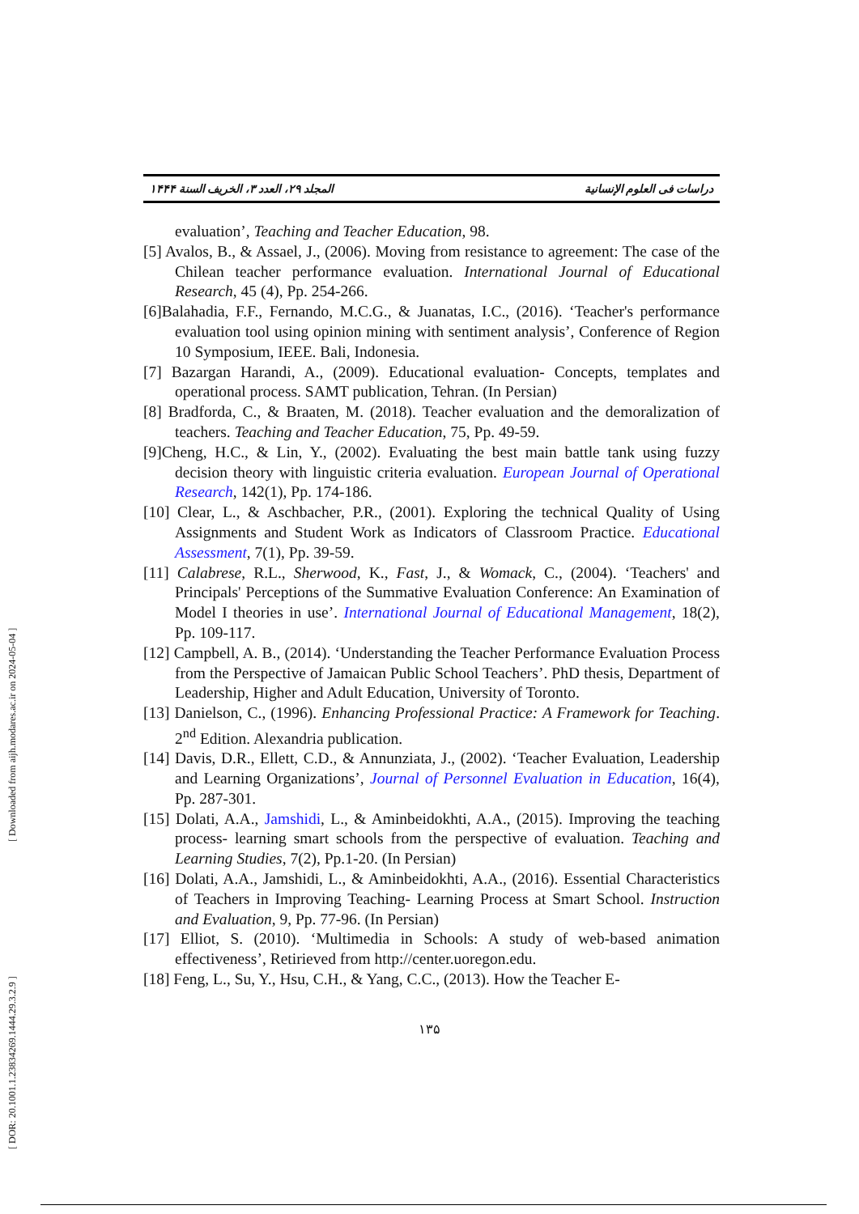[ Downloaded from aijh.modares.ac.ir on 2024-05-04 ]
[ DOR: 20.1001.1.23834269.1444.29.3.2.9 ]
المجلد ۲۹، العدد ۳، الخريف السنة ۱۴۴۴ دراسات فی العلوم الإنسانية
evaluation’, Teaching and Teacher Education, 98.
[5] Avalos, B., & Assael, J., (2006). Moving from resistance to agreement: The case of the Chilean teacher performance evaluation. International Journal of Educational Research, 45 (4), Pp. 254-266.
[6]Balahadia, F.F., Fernando, M.C.G., & Juanatas, I.C., (2016). ‘Teacher's performance evaluation tool using opinion mining with sentiment analysis’, Conference of Region 10 Symposium, IEEE. Bali, Indonesia.
[7] Bazargan Harandi, A., (2009). Educational evaluation- Concepts, templates and operational process. SAMT publication, Tehran. (In Persian)
[8] Bradforda, C., & Braaten, M. (2018). Teacher evaluation and the demoralization of teachers. Teaching and Teacher Education, 75, Pp. 49-59.
[9]Cheng, H.C., & Lin, Y., (2002). Evaluating the best main battle tank using fuzzy decision theory with linguistic criteria evaluation. European Journal of Operational Research, 142(1), Pp. 174-186.
[10] Clear, L., & Aschbacher, P.R., (2001). Exploring the technical Quality of Using Assignments and Student Work as Indicators of Classroom Practice. Educational Assessment, 7(1), Pp. 39-59.
[11] Calabrese, R.L., Sherwood, K., Fast, J., & Womack, C., (2004). ‘Teachers' and Principals' Perceptions of the Summative Evaluation Conference: An Examination of Model I theories in use’. International Journal of Educational Management, 18(2), Pp. 109-117.
[12] Campbell, A. B., (2014). ‘Understanding the Teacher Performance Evaluation Process from the Perspective of Jamaican Public School Teachers’. PhD thesis, Department of Leadership, Higher and Adult Education, University of Toronto.
[13] Danielson, C., (1996). Enhancing Professional Practice: A Framework for Teaching. 2<sup>nd</sup> Edition. Alexandria publication.
[14] Davis, D.R., Ellett, C.D., & Annunziata, J., (2002). ‘Teacher Evaluation, Leadership and Learning Organizations’, Journal of Personnel Evaluation in Education, 16(4), Pp. 287-301.
[15] Dolati, A.A., Jamshidi, L., & Aminbeidokhti, A.A., (2015). Improving the teaching process- learning smart schools from the perspective of evaluation. Teaching and Learning Studies, 7(2), Pp.1-20. (In Persian)
[16] Dolati, A.A., Jamshidi, L., & Aminbeidokhti, A.A., (2016). Essential Characteristics of Teachers in Improving Teaching- Learning Process at Smart School. Instruction and Evaluation, 9, Pp. 77-96. (In Persian)
[17] Elliot, S. (2010). ‘Multimedia in Schools: A study of web-based animation effectiveness’, Retirieved from http://center.uoregon.edu.
[18] Feng, L., Su, Y., Hsu, C.H., & Yang, C.C., (2013). How the Teacher E-
۱۳۵